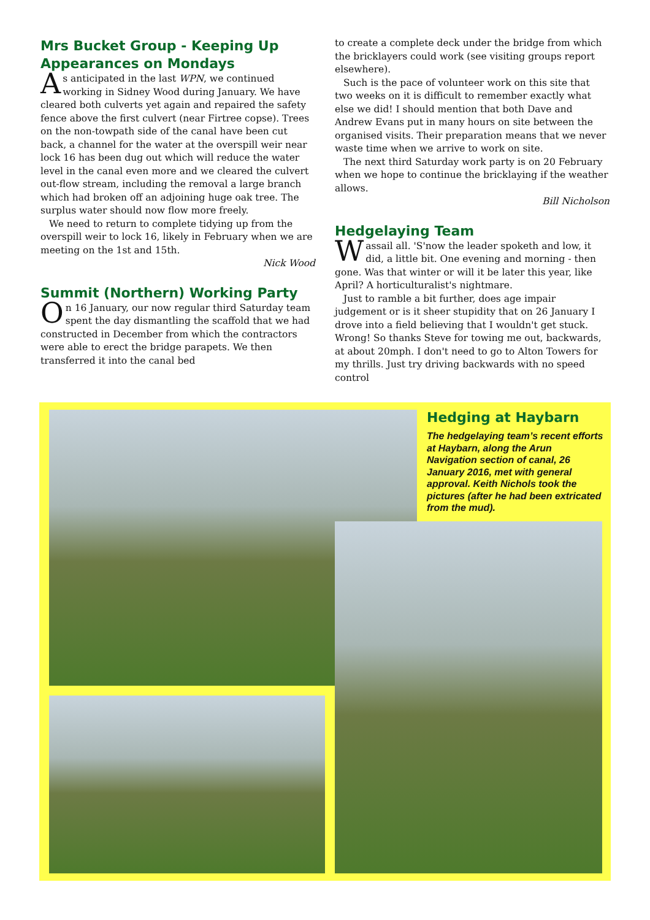Mrs Bucket Group - Keeping Up Appearances on Mondays
As anticipated in the last WPN, we continued working in Sidney Wood during January. We have cleared both culverts yet again and repaired the safety fence above the first culvert (near Firtree copse). Trees on the non-towpath side of the canal have been cut back, a channel for the water at the overspill weir near lock 16 has been dug out which will reduce the water level in the canal even more and we cleared the culvert out-flow stream, including the removal a large branch which had broken off an adjoining huge oak tree. The surplus water should now flow more freely.
We need to return to complete tidying up from the overspill weir to lock 16, likely in February when we are meeting on the 1st and 15th.
Nick Wood
Summit (Northern) Working Party
On 16 January, our now regular third Saturday team spent the day dismantling the scaffold that we had constructed in December from which the contractors were able to erect the bridge parapets. We then transferred it into the canal bed
to create a complete deck under the bridge from which the bricklayers could work (see visiting groups report elsewhere).
Such is the pace of volunteer work on this site that two weeks on it is difficult to remember exactly what else we did! I should mention that both Dave and Andrew Evans put in many hours on site between the organised visits. Their preparation means that we never waste time when we arrive to work on site.
The next third Saturday work party is on 20 February when we hope to continue the bricklaying if the weather allows.
Bill Nicholson
Hedgelaying Team
Wassail all. 'S'now the leader spoketh and low, it did, a little bit. One evening and morning - then gone. Was that winter or will it be later this year, like April? A horticulturalist's nightmare.
Just to ramble a bit further, does age impair judgement or is it sheer stupidity that on 26 January I drove into a field believing that I wouldn't get stuck. Wrong! So thanks Steve for towing me out, backwards, at about 20mph. I don't need to go to Alton Towers for my thrills. Just try driving backwards with no speed control
Hedging at Haybarn
The hedgelaying team’s recent efforts at Haybarn, along the Arun Navigation section of canal, 26 January 2016, met with general approval. Keith Nichols took the pictures (after he had been extricated from the mud).